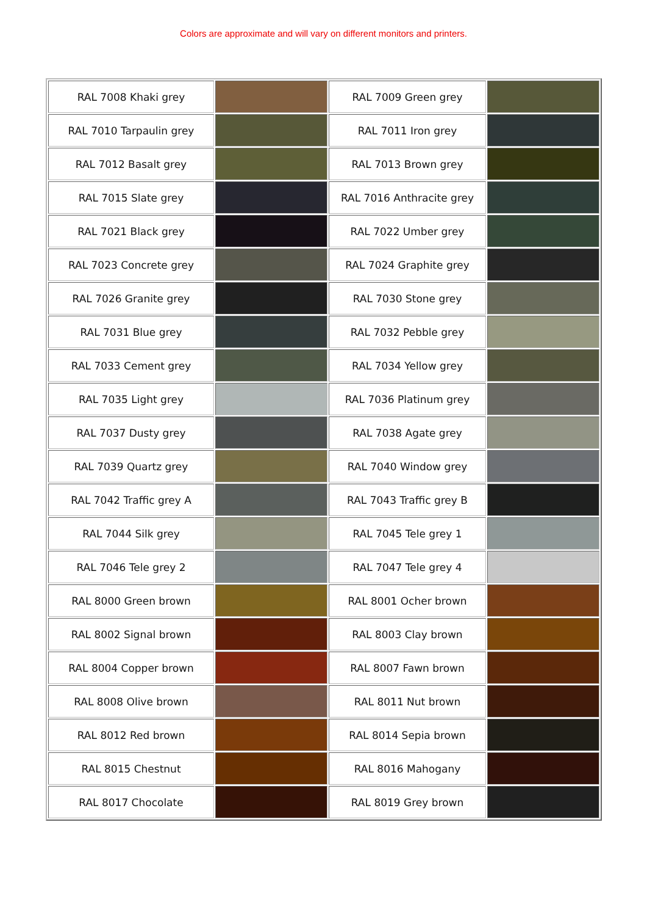Colors are approximate and will vary on different monitors and printers.
| RAL 7008 Khaki grey | | RAL 7009 Green grey | |
| RAL 7010 Tarpaulin grey | | RAL 7011 Iron grey | |
| RAL 7012 Basalt grey | | RAL 7013 Brown grey | |
| RAL 7015 Slate grey | | RAL 7016 Anthracite grey | |
| RAL 7021 Black grey | | RAL 7022 Umber grey | |
| RAL 7023 Concrete grey | | RAL 7024 Graphite grey | |
| RAL 7026 Granite grey | | RAL 7030 Stone grey | |
| RAL 7031 Blue grey | | RAL 7032 Pebble grey | |
| RAL 7033 Cement grey | | RAL 7034 Yellow grey | |
| RAL 7035 Light grey | | RAL 7036 Platinum grey | |
| RAL 7037 Dusty grey | | RAL 7038 Agate grey | |
| RAL 7039 Quartz grey | | RAL 7040 Window grey | |
| RAL 7042 Traffic grey A | | RAL 7043 Traffic grey B | |
| RAL 7044 Silk grey | | RAL 7045 Tele grey 1 | |
| RAL 7046 Tele grey 2 | | RAL 7047 Tele grey 4 | |
| RAL 8000 Green brown | | RAL 8001 Ocher brown | |
| RAL 8002 Signal brown | | RAL 8003 Clay brown | |
| RAL 8004 Copper brown | | RAL 8007 Fawn brown | |
| RAL 8008 Olive brown | | RAL 8011 Nut brown | |
| RAL 8012 Red brown | | RAL 8014 Sepia brown | |
| RAL 8015 Chestnut | | RAL 8016 Mahogany | |
| RAL 8017 Chocolate | | RAL 8019 Grey brown | |